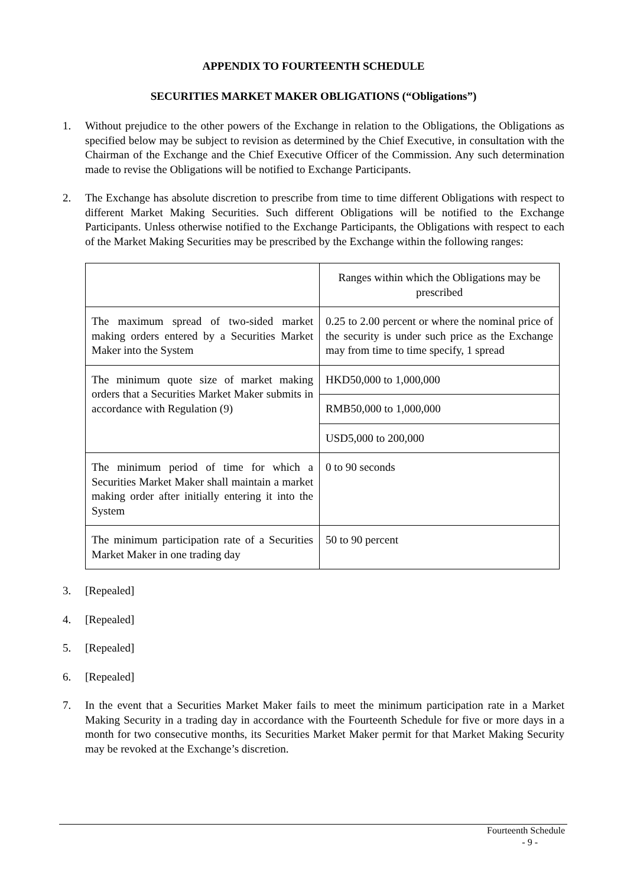APPENDIX TO FOURTEENTH SCHEDULE
SECURITIES MARKET MAKER OBLIGATIONS (“Obligations”)
1. Without prejudice to the other powers of the Exchange in relation to the Obligations, the Obligations as specified below may be subject to revision as determined by the Chief Executive, in consultation with the Chairman of the Exchange and the Chief Executive Officer of the Commission. Any such determination made to revise the Obligations will be notified to Exchange Participants.
2. The Exchange has absolute discretion to prescribe from time to time different Obligations with respect to different Market Making Securities. Such different Obligations will be notified to the Exchange Participants. Unless otherwise notified to the Exchange Participants, the Obligations with respect to each of the Market Making Securities may be prescribed by the Exchange within the following ranges:
| | Ranges within which the Obligations may be prescribed |
| The maximum spread of two-sided market making orders entered by a Securities Market Maker into the System | 0.25 to 2.00 percent or where the nominal price of the security is under such price as the Exchange may from time to time specify, 1 spread |
| The minimum quote size of market making orders that a Securities Market Maker submits in accordance with Regulation (9) | HKD50,000 to 1,000,000 |
| | RMB50,000 to 1,000,000 |
| | USD5,000 to 200,000 |
| The minimum period of time for which a Securities Market Maker shall maintain a market making order after initially entering it into the System | 0 to 90 seconds |
| The minimum participation rate of a Securities Market Maker in one trading day | 50 to 90 percent |
3. [Repealed]
4. [Repealed]
5. [Repealed]
6. [Repealed]
7. In the event that a Securities Market Maker fails to meet the minimum participation rate in a Market Making Security in a trading day in accordance with the Fourteenth Schedule for five or more days in a month for two consecutive months, its Securities Market Maker permit for that Market Making Security may be revoked at the Exchange’s discretion.
Fourteenth Schedule
- 9 -